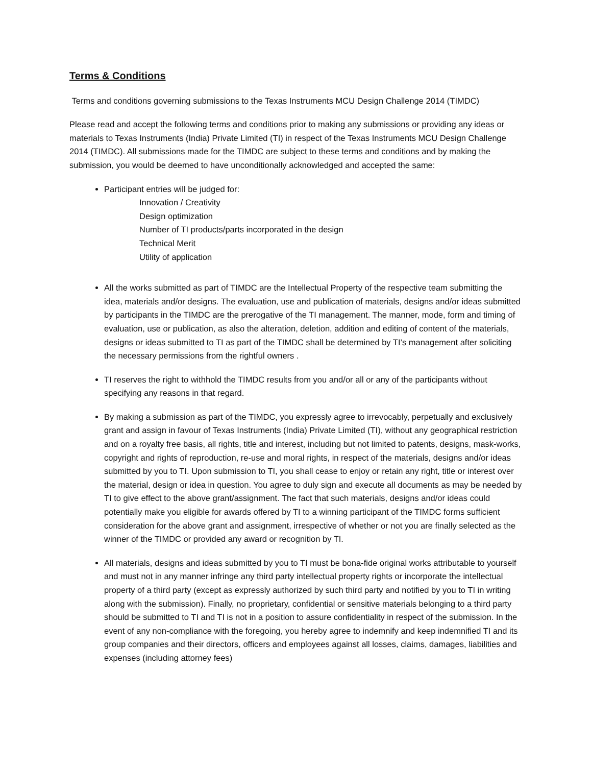Terms & Conditions
Terms and conditions governing submissions to the Texas Instruments MCU Design Challenge 2014 (TIMDC)
Please read and accept the following terms and conditions prior to making any submissions or providing any ideas or materials to Texas Instruments (India) Private Limited (TI) in respect of the Texas Instruments MCU Design Challenge 2014 (TIMDC). All submissions made for the TIMDC are subject to these terms and conditions and by making the submission, you would be deemed to have unconditionally acknowledged and accepted the same:
Participant entries will be judged for:
Innovation / Creativity
Design optimization
Number of TI products/parts incorporated in the design
Technical Merit
Utility of application
All the works submitted as part of TIMDC are the Intellectual Property of the respective team submitting the idea, materials and/or designs. The evaluation, use and publication of materials, designs and/or ideas submitted by participants in the TIMDC are the prerogative of the TI management. The manner, mode, form and timing of evaluation, use or publication, as also the alteration, deletion, addition and editing of content of the materials, designs or ideas submitted to TI as part of the TIMDC shall be determined by TI’s management after soliciting the necessary permissions from the rightful owners .
TI reserves the right to withhold the TIMDC results from you and/or all or any of the participants without specifying any reasons in that regard.
By making a submission as part of the TIMDC, you expressly agree to irrevocably, perpetually and exclusively grant and assign in favour of Texas Instruments (India) Private Limited (TI), without any geographical restriction and on a royalty free basis, all rights, title and interest, including but not limited to patents, designs, mask-works, copyright and rights of reproduction, re-use and moral rights, in respect of the materials, designs and/or ideas submitted by you to TI. Upon submission to TI, you shall cease to enjoy or retain any right, title or interest over the material, design or idea in question. You agree to duly sign and execute all documents as may be needed by TI to give effect to the above grant/assignment. The fact that such materials, designs and/or ideas could potentially make you eligible for awards offered by TI to a winning participant of the TIMDC forms sufficient consideration for the above grant and assignment, irrespective of whether or not you are finally selected as the winner of the TIMDC or provided any award or recognition by TI.
All materials, designs and ideas submitted by you to TI must be bona-fide original works attributable to yourself and must not in any manner infringe any third party intellectual property rights or incorporate the intellectual property of a third party (except as expressly authorized by such third party and notified by you to TI in writing along with the submission). Finally, no proprietary, confidential or sensitive materials belonging to a third party should be submitted to TI and TI is not in a position to assure confidentiality in respect of the submission. In the event of any non-compliance with the foregoing, you hereby agree to indemnify and keep indemnified TI and its group companies and their directors, officers and employees against all losses, claims, damages, liabilities and expenses (including attorney fees)